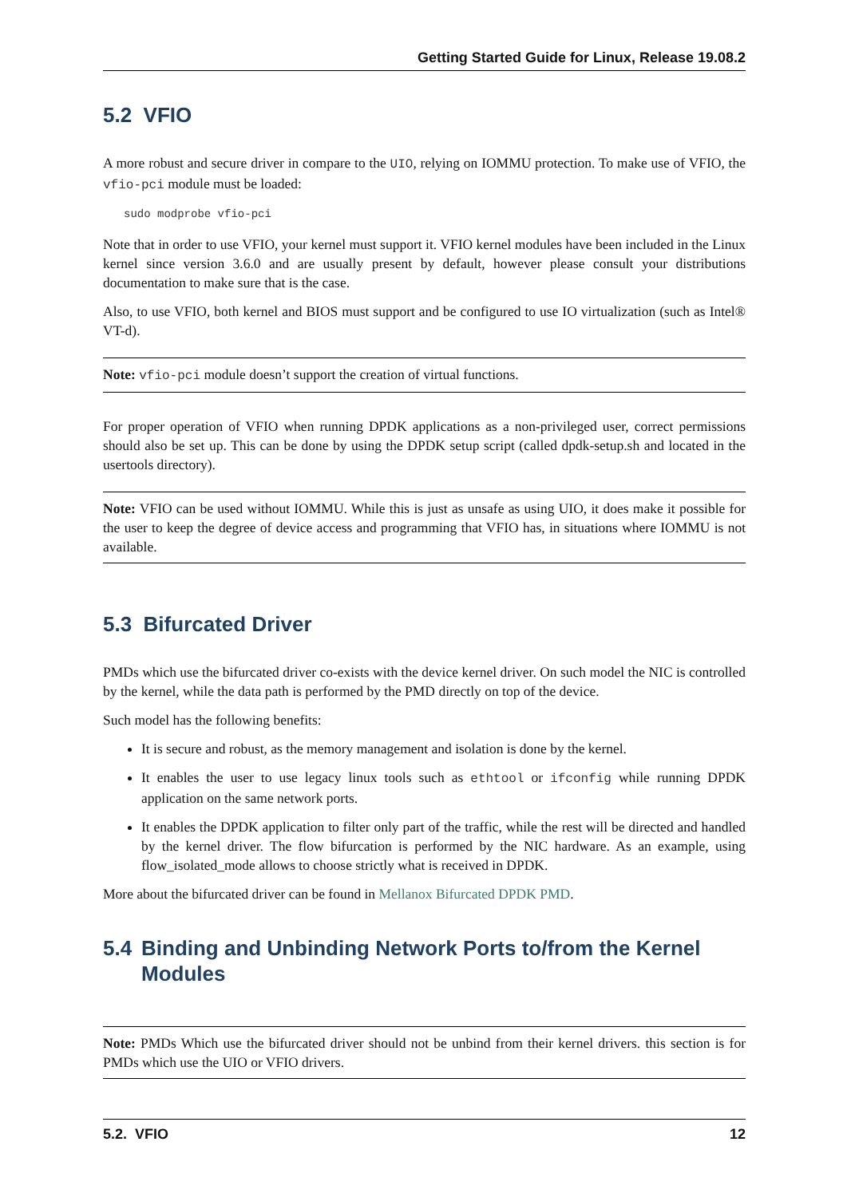Getting Started Guide for Linux, Release 19.08.2
5.2 VFIO
A more robust and secure driver in compare to the UIO, relying on IOMMU protection. To make use of VFIO, the vfio-pci module must be loaded:
sudo modprobe vfio-pci
Note that in order to use VFIO, your kernel must support it. VFIO kernel modules have been included in the Linux kernel since version 3.6.0 and are usually present by default, however please consult your distributions documentation to make sure that is the case.
Also, to use VFIO, both kernel and BIOS must support and be configured to use IO virtualization (such as Intel® VT-d).
Note: vfio-pci module doesn’t support the creation of virtual functions.
For proper operation of VFIO when running DPDK applications as a non-privileged user, correct permissions should also be set up. This can be done by using the DPDK setup script (called dpdk-setup.sh and located in the usertools directory).
Note: VFIO can be used without IOMMU. While this is just as unsafe as using UIO, it does make it possible for the user to keep the degree of device access and programming that VFIO has, in situations where IOMMU is not available.
5.3 Bifurcated Driver
PMDs which use the bifurcated driver co-exists with the device kernel driver. On such model the NIC is controlled by the kernel, while the data path is performed by the PMD directly on top of the device.
Such model has the following benefits:
It is secure and robust, as the memory management and isolation is done by the kernel.
It enables the user to use legacy linux tools such as ethtool or ifconfig while running DPDK application on the same network ports.
It enables the DPDK application to filter only part of the traffic, while the rest will be directed and handled by the kernel driver. The flow bifurcation is performed by the NIC hardware. As an example, using flow_isolated_mode allows to choose strictly what is received in DPDK.
More about the bifurcated driver can be found in Mellanox Bifurcated DPDK PMD.
5.4 Binding and Unbinding Network Ports to/from the Kernel Modules
Note: PMDs Which use the bifurcated driver should not be unbind from their kernel drivers. this section is for PMDs which use the UIO or VFIO drivers.
5.2. VFIO 12